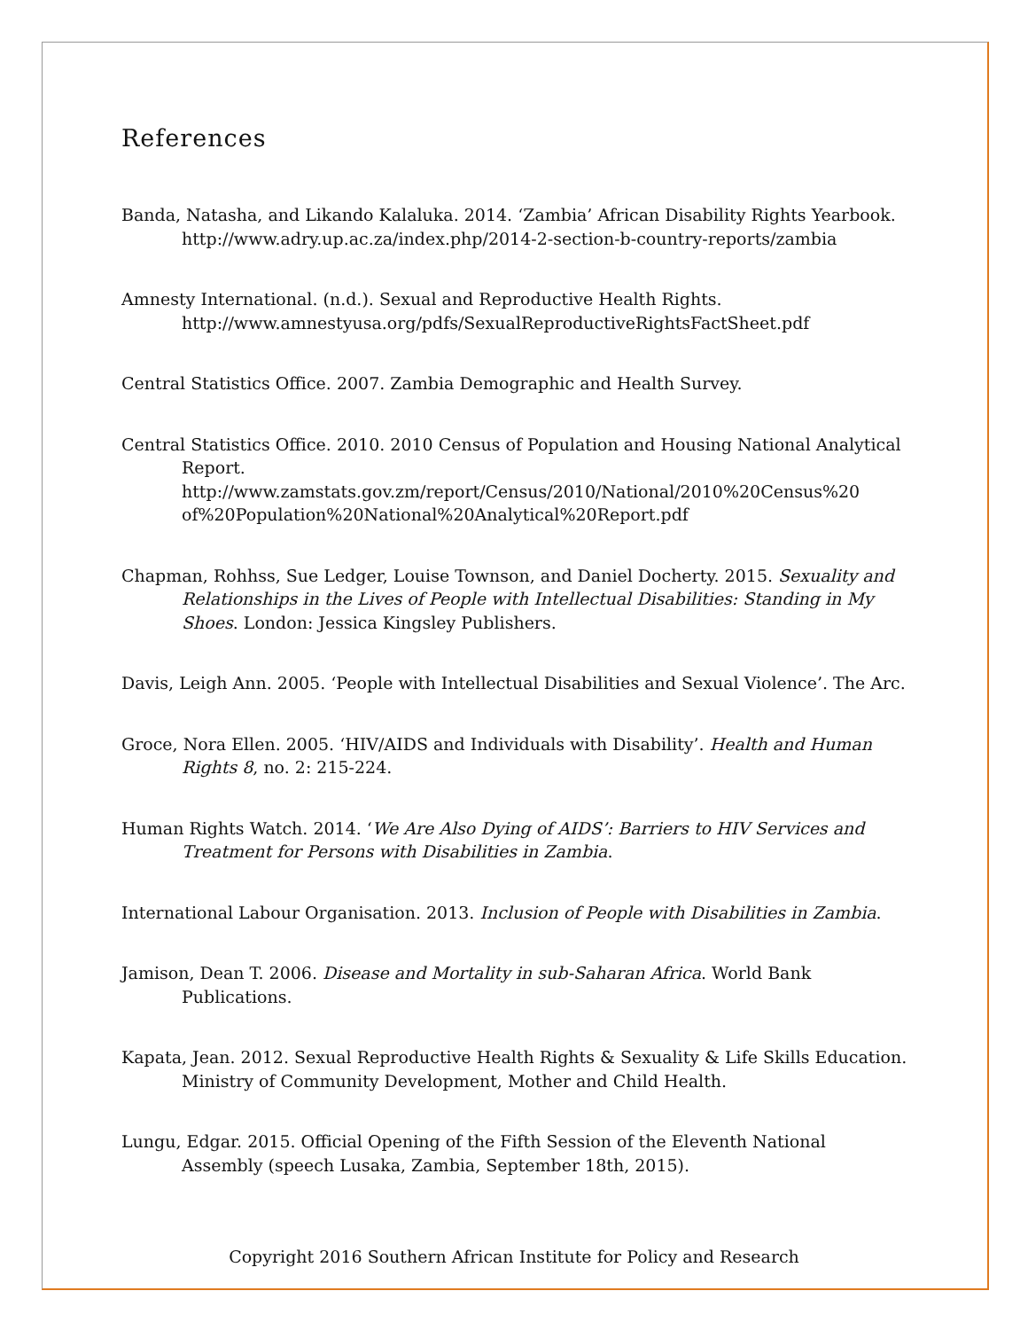References
Banda, Natasha, and Likando Kalaluka. 2014. ‘Zambia’ African Disability Rights Yearbook. http://www.adry.up.ac.za/index.php/2014-2-section-b-country-reports/zambia
Amnesty International. (n.d.). Sexual and Reproductive Health Rights. http://www.amnestyusa.org/pdfs/SexualReproductiveRightsFactSheet.pdf
Central Statistics Office. 2007. Zambia Demographic and Health Survey.
Central Statistics Office. 2010. 2010 Census of Population and Housing National Analytical Report. http://www.zamstats.gov.zm/report/Census/2010/National/2010%20Census%20 of%20Population%20National%20Analytical%20Report.pdf
Chapman, Rohhss, Sue Ledger, Louise Townson, and Daniel Docherty. 2015. Sexuality and Relationships in the Lives of People with Intellectual Disabilities: Standing in My Shoes. London: Jessica Kingsley Publishers.
Davis, Leigh Ann. 2005. ‘People with Intellectual Disabilities and Sexual Violence’. The Arc.
Groce, Nora Ellen. 2005. ‘HIV/AIDS and Individuals with Disability’. Health and Human Rights 8, no. 2: 215-224.
Human Rights Watch. 2014. ‘We Are Also Dying of AIDS’: Barriers to HIV Services and Treatment for Persons with Disabilities in Zambia.
International Labour Organisation. 2013. Inclusion of People with Disabilities in Zambia.
Jamison, Dean T. 2006. Disease and Mortality in sub-Saharan Africa. World Bank Publications.
Kapata, Jean. 2012. Sexual Reproductive Health Rights & Sexuality & Life Skills Education. Ministry of Community Development, Mother and Child Health.
Lungu, Edgar. 2015. Official Opening of the Fifth Session of the Eleventh National Assembly (speech Lusaka, Zambia, September 18th, 2015).
Copyright 2016 Southern African Institute for Policy and Research